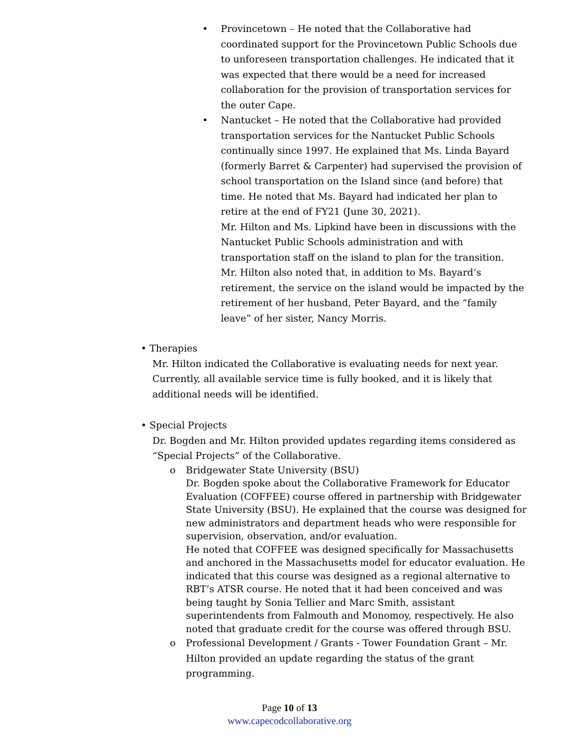• Provincetown – He noted that the Collaborative had coordinated support for the Provincetown Public Schools due to unforeseen transportation challenges. He indicated that it was expected that there would be a need for increased collaboration for the provision of transportation services for the outer Cape.
• Nantucket – He noted that the Collaborative had provided transportation services for the Nantucket Public Schools continually since 1997. He explained that Ms. Linda Bayard (formerly Barret & Carpenter) had supervised the provision of school transportation on the Island since (and before) that time. He noted that Ms. Bayard had indicated her plan to retire at the end of FY21 (June 30, 2021).
Mr. Hilton and Ms. Lipkind have been in discussions with the Nantucket Public Schools administration and with transportation staff on the island to plan for the transition.
Mr. Hilton also noted that, in addition to Ms. Bayard’s retirement, the service on the island would be impacted by the retirement of her husband, Peter Bayard, and the “family leave” of her sister, Nancy Morris.
• Therapies
Mr. Hilton indicated the Collaborative is evaluating needs for next year. Currently, all available service time is fully booked, and it is likely that additional needs will be identified.
• Special Projects
Dr. Bogden and Mr. Hilton provided updates regarding items considered as “Special Projects” of the Collaborative.
o Bridgewater State University (BSU)
Dr. Bogden spoke about the Collaborative Framework for Educator Evaluation (COFFEE) course offered in partnership with Bridgewater State University (BSU). He explained that the course was designed for new administrators and department heads who were responsible for supervision, observation, and/or evaluation.
He noted that COFFEE was designed specifically for Massachusetts and anchored in the Massachusetts model for educator evaluation. He indicated that this course was designed as a regional alternative to RBT’s ATSR course. He noted that it had been conceived and was being taught by Sonia Tellier and Marc Smith, assistant superintendents from Falmouth and Monomoy, respectively. He also noted that graduate credit for the course was offered through BSU.
o Professional Development / Grants - Tower Foundation Grant – Mr. Hilton provided an update regarding the status of the grant programming.
Page 10 of 13
www.capecodcollaborative.org